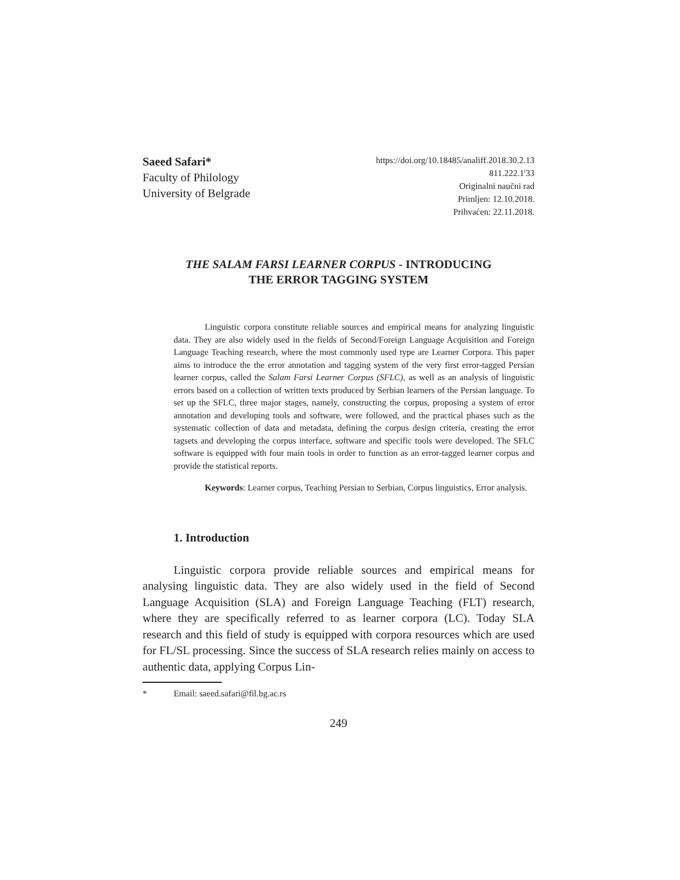Saeed Safari*
Faculty of Philology
University of Belgrade
https://doi.org/10.18485/analiff.2018.30.2.13
811.222.1'33
Originalni naučni rad
Primljen: 12.10.2018.
Prihvaćen: 22.11.2018.
THE SALAM FARSI LEARNER CORPUS - INTRODUCING
THE ERROR TAGGING SYSTEM
Linguistic corpora constitute reliable sources and empirical means for analyzing linguistic data. They are also widely used in the fields of Second/Foreign Language Acquisition and Foreign Language Teaching research, where the most commonly used type are Learner Corpora. This paper aims to introduce the the error annotation and tagging system of the very first error-tagged Persian learner corpus, called the Salam Farsi Learner Corpus (SFLC), as well as an analysis of linguistic errors based on a collection of written texts produced by Serbian learners of the Persian language. To set up the SFLC, three major stages, namely, constructing the corpus, proposing a system of error annotation and developing tools and software, were followed, and the practical phases such as the systematic collection of data and metadata, defining the corpus design criteria, creating the error tagsets and developing the corpus interface, software and specific tools were developed. The SFLC software is equipped with four main tools in order to function as an error-tagged learner corpus and provide the statistical reports.
Keywords: Learner corpus, Teaching Persian to Serbian, Corpus linguistics, Error analysis.
1. Introduction
Linguistic corpora provide reliable sources and empirical means for analysing linguistic data. They are also widely used in the field of Second Language Acquisition (SLA) and Foreign Language Teaching (FLT) research, where they are specifically referred to as learner corpora (LC). Today SLA research and this field of study is equipped with corpora resources which are used for FL/SL processing. Since the success of SLA research relies mainly on access to authentic data, applying Corpus Lin-
* Email: saeed.safari@fil.bg.ac.rs
249